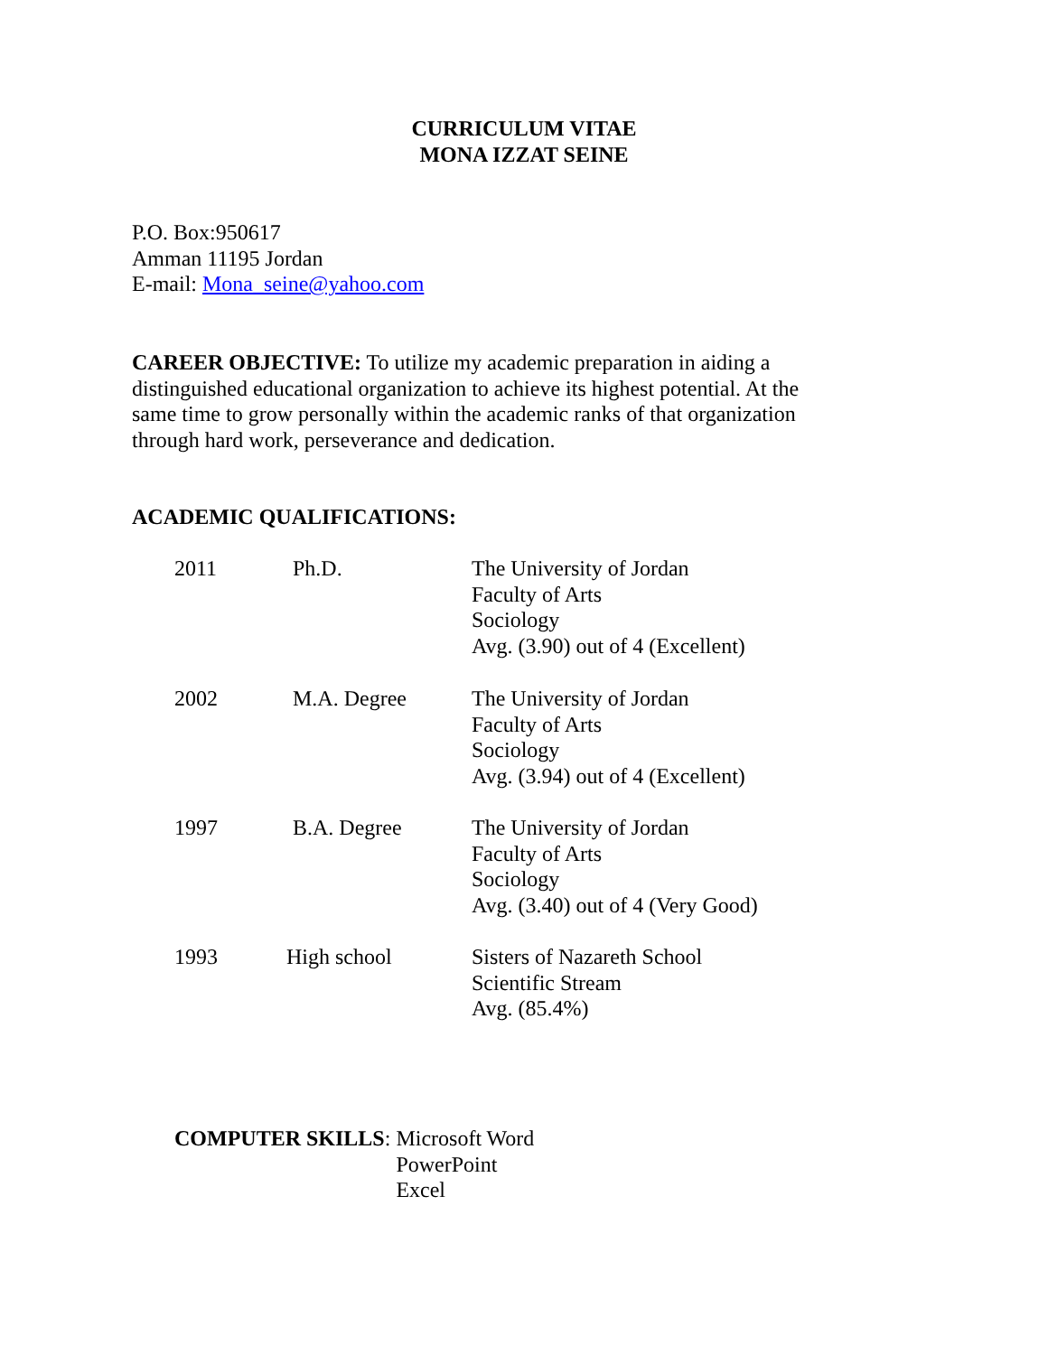CURRICULUM VITAE
MONA IZZAT SEINE
P.O. Box:950617
Amman 11195 Jordan
E-mail: Mona_seine@yahoo.com
CAREER OBJECTIVE: To utilize my academic preparation in aiding a distinguished educational organization to achieve its highest potential. At the same time to grow personally within the academic ranks of that organization through hard work, perseverance and dedication.
ACADEMIC QUALIFICATIONS:
2011 Ph.D. The University of Jordan
Faculty of Arts
Sociology
Avg. (3.90) out of 4 (Excellent)
2002 M.A. Degree The University of Jordan
Faculty of Arts
Sociology
Avg. (3.94) out of 4 (Excellent)
1997 B.A. Degree The University of Jordan
Faculty of Arts
Sociology
Avg. (3.40) out of 4 (Very Good)
1993 High school Sisters of Nazareth School
Scientific Stream
Avg. (85.4%)
COMPUTER SKILLS: Microsoft Word
PowerPoint
Excel